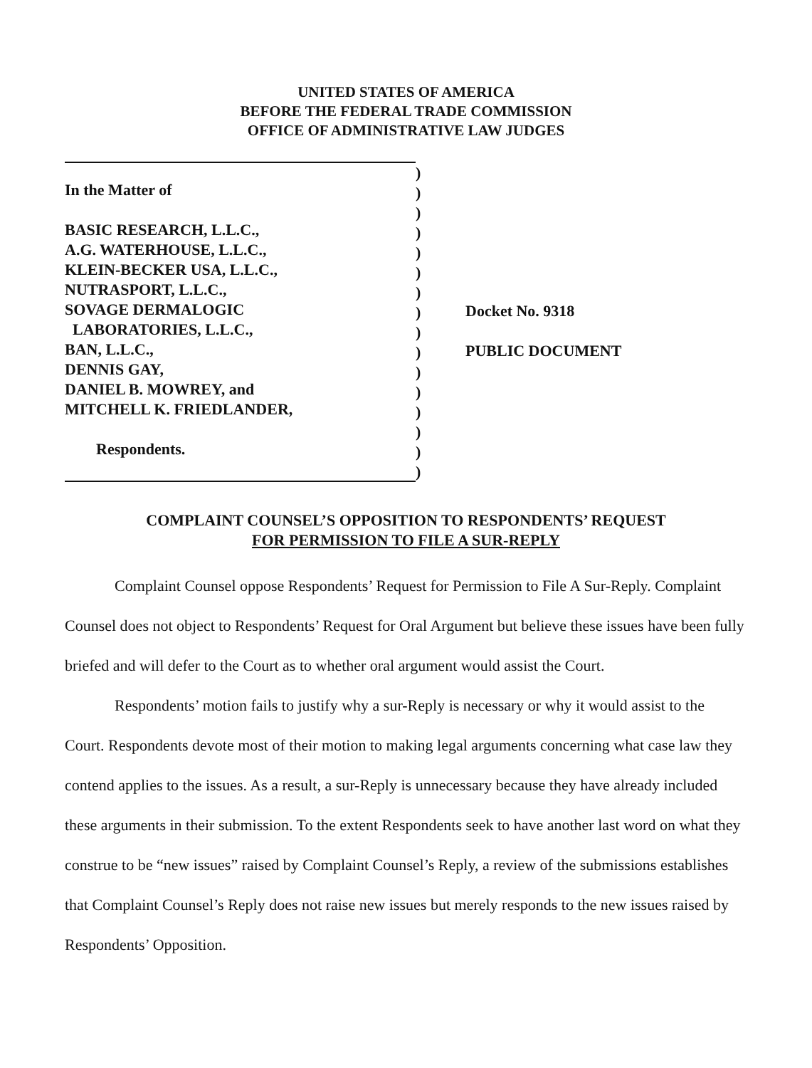UNITED STATES OF AMERICA
BEFORE THE FEDERAL TRADE COMMISSION
OFFICE OF ADMINISTRATIVE LAW JUDGES
In the Matter of
BASIC RESEARCH, L.L.C.,
A.G. WATERHOUSE, L.L.C.,
KLEIN-BECKER USA, L.L.C.,
NUTRASPORT, L.L.C.,
SOVAGE DERMALOGIC
LABORATORIES, L.L.C.,
BAN, L.L.C.,
DENNIS GAY,
DANIEL B. MOWREY, and
MITCHELL K. FRIEDLANDER,
Respondents.
)
)
)
)
)
)
)
)
)
)
)
)
)
)
)
)
Docket No. 9318
PUBLIC DOCUMENT
COMPLAINT COUNSEL’S OPPOSITION TO RESPONDENTS’ REQUEST
FOR PERMISSION TO FILE A SUR-REPLY
Complaint Counsel oppose Respondents’ Request for Permission to File A Sur-Reply. Complaint Counsel does not object to Respondents’ Request for Oral Argument but believe these issues have been fully briefed and will defer to the Court as to whether oral argument would assist the Court.
Respondents’ motion fails to justify why a sur-Reply is necessary or why it would assist to the Court. Respondents devote most of their motion to making legal arguments concerning what case law they contend applies to the issues. As a result, a sur-Reply is unnecessary because they have already included these arguments in their submission. To the extent Respondents seek to have another last word on what they construe to be “new issues” raised by Complaint Counsel’s Reply, a review of the submissions establishes that Complaint Counsel’s Reply does not raise new issues but merely responds to the new issues raised by Respondents’ Opposition.